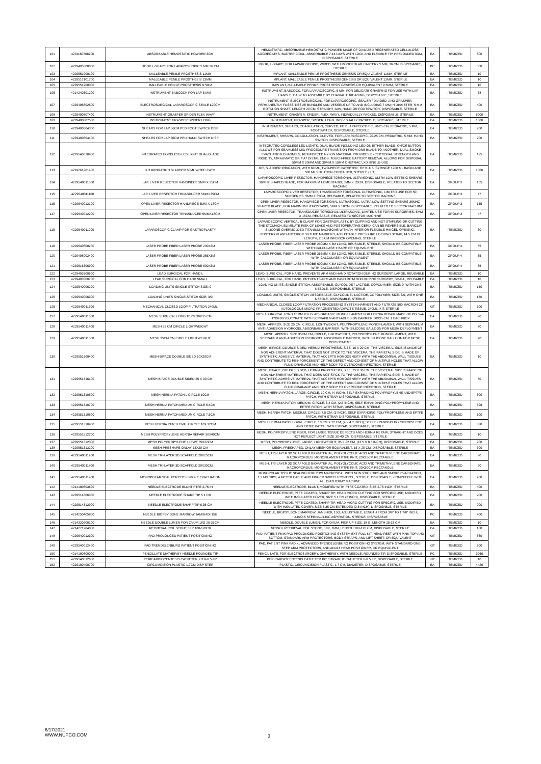| 101 | 4231160708700 | ABSORBABLE HEMOSTATIC POWDER 3GM | HEMOSTATIC, ABSORBABLE HEMOSTATIC POWDER MADE OF OXIDIZED REGENERATED CELLULOSE AGGREGATES, BACTERICIDAL, ABSORBABLE 7-14 DAYS WITH LOCK AND FLEXIBLE TIP, PRELOADED 3GM, DISPOSABLE, STERILE | EA | ITEMIZED | 600 |
| 102 | 4229495500000 | HOOK L-SHAPE FOR LAPAROSCOPIC 5 MM 36 CM | HOOK, L-SHAPE, FOR LAPAROSCOPIC, WIRED, WITH MONOPOLAR CAUTERY 5 MM, 36 CM, DISPOSABLE, STERILE | PC | ITEMIZED | 300 |
| 103 | 4229551900100 | MALLEABLE PENILE PROSTHESIS 11MM | IMPLANT, MALLEABLE PENILE PROSTHESIS GENESIS OR EQUIVALENT 11MM, STERILE | EA | ITEMIZED | 10 |
| 104 | 4229517101700 | MALLEABLE PENILE PROSTHESIS 13MM | IMPLANT, MALLEABLE PENILE PROSTHESIS GENESIS OR EQUIVALENT 13MM, STERILE | EA | ITEMIZED | 10 |
| 105 | 4229551900000 | MALLEABLE PENILE PROSTHESIS 9.5MM | IMPLANT, MALLEABLE PENILE PROSTHESIS GENESIS OR EQUIVALENT 9.5MM, STERILE | EA | ITEMIZED | 10 |
| 106 | 4214240301200 | INSTRUMENT BABCOCK FOR LAP 5 MM | INSTRUMENT, BABCOCK, FOR LAPAROSCOPIC, 5 MM, FOR DELICATE GRASPING FOR USE WITH LAP HANDLE, EASY TO ASSEMBLE BY COAXIAL THREADING, DISPOSABLE, STERILE | EA | ITEMIZED | 68 |
| 107 | 4229495802500 | ELECTROSURGICAL LAPAROSCOPIC SEALE L20CM | INSTRUMENT, ELECTROSURGICAL, FOR LAPAROSCOPIC, SEALER / DIVIDED, AND GRASPER, PERMANENTLY FUSES TISSUE BUNDLES AND VESSELS UP TO AND INCLUDING 7 MM IN DIAMETER, 5 MM ROTATION SHAFT, LENGTH 20 CM, STRAIGHT JAW, HAND OR FOOTSWITCH, DISPOSABLE, STERILE | EA | ITEMIZED | 400 |
| 108 | 4229490807400 | INSTRUMENT GRASPER SPIDER FLEX WAVY | INSTRUMENT, GRASPER, SPIDER, FLEX, WAVY, INDIVIDUALLY PACKED, DISPOSABLE, STERILE | EA | ITEMIZED | 6000 |
| 109 | 4229490807500 | INSTRUMENT GRASPER SPIDER LONG | INSTRUMENT, GRASPER, SPIDER, LONG, INDIVIDUALLY PACKED, DISPOSABLE, STERILE | EA | ITEMIZED | 1000 |
| 110 | 4229490604300 | SHEARS FOR LAP 36CM PED FOOT SWITCH DISP | INSTRUMENT, SHEARS, COAGULATION, CURVED, FOR LAPAROSCOPIC, 20-25 CM, PEDIATRIC, 5 MM, FOOTSWITCH, DISPOSABLE, STERILE | EA | ITEMIZED | 200 |
| 111 | 4229490604400 | SHEARS FOR LAP 36CM PED HAND SWITCH DISP | INSTRUMENT, SHEARS, COAGULATION, CURVED, FOR LAPAROSCOPIC, 20-25 CM, PEDIATRIC, 5 MM, HAND SWITCH, DISPOSABLE, STERILE | EA | ITEMIZED | 200 |
| 112 | 4229540010900 | INTEGRATED CORDLESS LED LIGHT DUAL-BLADE | INTEGRATED CORDLESS LED LIGHTS, DUAL-BLADE INCLUDING LED ON EITHER BLADE, ON/Off BUTTON ALLOWS FOR SEAMLESS MID-PROCEDURE TRANSITION FROM ONE BLADE TO ANOTHER, DUAL SMOKE EVACUATION CHANNELS, REINFORCED NYLON MATERIAL PROVIDES EXCEPTIONAL STRENGTH AND RIGIDITY, ATRAUMATIC GRIP AT DISTAL ENDS, TOUCH-FREE BATTERY REMOVAL ALLOWS FOR DISPOSAL 50MM X 20MM AND 30MM X 15MM ONETRAC LXD SINGLE-USE | EA | ITEMIZED | 125 |
| 113 | 4219261201400 | KIT IRRIGATION BLADDER 60ML W/2PC CATH | KIT, BLADDER IRRIGATION, WITH 60 ML, TWO-PIECE CATHETER, TIP BULB, SYRINGE 1200 ML BASIN AND 500 ML SOLUTION CONTAINER, STERILE (KIT) | EA | ITEMIZED | 1000 |
| 114 | 4229540011000 | LAP. LIVER RESECTOR HANDPIECE 5MM X 35CM | LAPAROSCOPIC LIVER RESECTOR, HANDPIECE TORSIONAL ULTRASONIC, ULTRA LOW SETTING SHEARS 36MHZ SHAPED BLADE, FOR MAXIMUM HEMOSTASIS, 5MM X 35CM, DISPOSABLE, RELATED TO SECTOR MACHINE | EA | GROUP 3 | 155 |
| 115 | 4229540011100 | LAP. LIVER RESECTOR TRNASDUCER 5MMX35CM | LAPAROSCOPIC LIVER RESECTOR, TRANSDUCER TORSIONAL ULTRASONIC, LIMITED USE FOR 50 SURGERIES, 5MM X 35CM, REUSABLE, RELATED TO SECTOR MACHINE | EA | GROUP 3 | 47 |
| 116 | 4229540012100 | OPEN LIVER RESECTOR HANDPIECE 5MM X 18CM | OPEN LIVER RESECTOR, HANDPIECE TORSIONAL ULTRASONIC, ULTRA LOW SETTING SHEARS 36MHZ SHAPED BLADE, FOR MAXIMUM HEMOSTASIS, 5MM X 18CM, DISPOSABLE, RELATED TO SECTOR MACHINE | EA | GROUP 3 | 155 |
| 117 | 4229540012200 | OPEN LIVER RESECTOR TRNASDUCER 5MMX18CM | OPEN LIVER RESECTOR, TRANSDUCER TORSIONAL ULTRASONIC, LIMITED USE FOR 50 SURGERIES, 5MM X 18CM, REUSABLE, RELATED TO SECTOR MACHINE | EA | GROUP 3 | 47 |
| 118 | 4229540011200 | LAPAROSCOPIC CLAMP FOR GASTROPLASTY | LAPAROSCOPIC VERTICAL B CLAMP FOR GASTROPLASTY, BY CLIPPING AND NOT STAPLING OR CUTTING THE STOMACH, ELIMINATE RISK OF LEAKS AND POSTOPERATIVE GERD, CAN BE REVERSIBLE, BARICLIP SILICONE OVERMOLDED TITANIUM BACKBONE WITH AN INFERIOR FLEXIBLE HINGED OPENING, POSTERIOR AND ANTERIOR SUTURE MARKERS, ADJUSTABLE PRESSURE LOCKING STRAP, 14.5 CM IN LENGTH, 2.5 CM INFERIOR OPENING, STERILE | EA | ITEMIZED | 30 |
| 119 | 4229640800200 | LASER PROBE FIBER LASER PROBE 230X3M | LASER PROBE, FIBER LASER PROBE 230MM X 3M LONG, REUSABLE, STERILE, SHOULD BE COMPATIBLE WITH CALCULASE II BARE OR EQUIVALENT | EA | GROUP 4 | 65 |
| 120 | 4229498002400 | LASER PROBE FIBER LASER PROBE 365X3M | LASER PROBE, FIBER LASER PROBE 365MM X 3M LONG, REUSABLE, STERILE, SHOULD BE COMPATIBLE WITH CALCULASE II OR EQUIVALENT | EA | GROUP 4 | 65 |
| 121 | 4229516306900 | LASER PROBE FIBER LASER PROBE 600X3M | LASER PROBE, FIBER LASER PROBE 600MM X 3M LONG, REUSABLE, STERILE, SHOULD BE COMPATIBLE WITH CALCULASE II OR EQUIVALENT | EA | GROUP 4 | 65 |
| 122 | 4229493300600 | LEAD SURGICAL FOR HAND L | LEAD, SURGICAL, FOR HAND, PREVENTS ARM AND HAND ROTATION DURING SURGERY, LARGE, REUSABLE | EA | ITEMIZED | 10 |
| 123 | 4229493300700 | LEAD SURGICAL FOR HAND SMALL | LEAD, SURGICAL, FOR HAND, PREVENTS ARM AND HAND ROTATION DURING SURGERY, SMALL, REUSABLE | EA | ITEMIZED | 10 |
| 124 | 4229540006200 | LOADING UNITS SINGLE-STITCH SIZE: 0 | LOADING UNITS, SINGLE-STITCH, ABSORBABLE, GLYCOLIDE / LACTIDE, COPOLYMER, SIZE: 0, WITH ONE NEEDLE, DISPOSABLE, STERILE | EA | ITEMIZED | 150 |
| 125 | 4229540006300 | LOADING UNITS SINGLE-STITCH SIZE: 3/0 | LOADING UNITS, SINGLE-STITCH, ABSORBABLE, GLYCOLIDE / LACTIDE, COPOLYMER, SIZE: 3/0, WITH ONE NEEDLE, DISPOSABLE, STERILE | EA | ITEMIZED | 150 |
| 126 | 4229540011300 | MECHANICAL CLOSED LOOP FILTRATION 240ML | MECHANICAL CLOSED LOOP FILTRATION PROCESSING SYSTEM HARVEST AND FILTRATE 500 MACRON OF AUTOLOGOUS MICRO-FRAGMENTED ADIPOSE TISSUE, 240ML, KIT, STERILE | KIT | ITEMIZED | 100 |
| 127 | 4229540011600 | MESH SURGICAL LONG TERM 30X35 CM | MESH SURGICAL LONG TERM FULLY ABSORBABLE MONOFILAMENT FOR HERNIA REPAIR MADE OF POLY-4-HYDROXYBUTYRATE WITH SEPRAFILM ANTI-ADHESION BARRIER 30X35 CM. 1 EACH/BOX | EA | ITEMIZED | 20 |
| 128 | 4229540011400 | MESH 25 CM CIRCLE LIGHTWEIGHT | MESH, APPROX. SIZE 25 CM, CIRCLE, LIGHTWEIGHT, POLYPROPYLENE MONOFILAMENT, WITH SEPRAFILM ANTI-ADHESION HYDROGEL ABSORBABLE BARRIER, WITH SILICONE BALLOON FOR MESH DEPLOYMENT | EA | ITEMIZED | 70 |
| 129 | 4229540011500 | MESH 35CM CM CIRCLE LIGHTWEIGHT | MESH, APPROX. SIZE 35CM CM, CIRCLE, LIGHTWEIGHT, POLYPROPYLENE MONOFILAMENT, WITH SEPRAFILM ANTI-ADHESION HYDROGEL ABSORBABLE BARRIER, WITH SILICONE BALLOON FOR MESH DEPLOYMENT | EA | ITEMIZED | 70 |
| 130 | 4229551308400 | MESH BIFACE DOUBLE SIDED 10X20CM | MESH, BIFACE, DOUBLE SIDED, HERNIA PROSTHESIS, SIZE: 10 X 20 CM: THE VISCERAL SIDE IS MADE OF NON ADHERENT MATERIAL THAT DOES NOT STICK TO THE VISCERA, THE PARIETAL SIDE IS MADE OF SYNTHETIC ADHESIVE MATERIAL THAT ACCEPTS HOMOGENEITY WITH THE ABDOMINAL WALL TISSUES AND CONTRIBUTE TO REINFORCEMENT OF THE DEFECT AND CONSIST OF MULTIPLE HOLES THAT ALLOW FLUID DRAINAGE AND HELP BODY TO OVERCOME INFECTION, STERILE | EA | ITEMIZED | 10 |
| 131 | 4229551316100 | MESH BIFACE DOUBLE SIDED 25 X 30 CM | MESH, BIFACE, DOUBLE SIDED, HERNIA PROSTHESIS, SIZE: 25 X 30 CM: THE VISCERAL SIDE IS MADE OF NON ADHERENT MATERIAL THAT DOES NOT STICK TO THE VISCERA. THE PARIETAL SIDE IS MADE OF SYNTHETIC ADHESIVE MATERIAL THAT ACCEPTS HOMOGENEITY WITH THE ABDOMINAL WALL TISSUES AND CONTRIBUTE TO REINFORCEMENT OF THE DEFECT AND CONSIST OF MULTIPLE HOLES THAT ALLOW FLUID DRAINAGE AND HELP BODY TO OVERCOME INFECTION, STERILE | EA | ITEMIZED | 50 |
| 132 | 4229551310500 | MESH HERNIA PATCH L CIRCLE 10CM | MESH, HERNIA PATCH, LARGE, CIRCLE, 10 CM, (4 INCH), SELF EXPANDING POLYPROPYLENE AND EPTFE PATCH, WITH STRAP, DISPOSABLE, STERILE | EA | ITEMIZED | 600 |
| 133 | 4229551310700 | MESH HERNIA PATCH MEDIUM CIRCLE 6.4CM | MESH, HERNIA PATCH, MEDIUM, CIRCLE, 6.4 CM, (2.5 INCH), SELF EXPANDING POLYPROPYLENE AND EPTFE PATCH, WITH STRAP, DISPOSABLE, STERILE | EA | ITEMIZED | 598 |
| 134 | 4229551310800 | MESH HERNIA PATCH MEDIUM CIRCLE 7.5CM | MESH, HERNIA PATCH, MEDIUM, CIRCLE, 7.5 CM, (3 INCH), SELF EXPANDING POLYPROPYLENE AND EPTFE PATCH, WITH STRAP, DISPOSABLE, STERILE | EA | ITEMIZED | 100 |
| 135 | 4229551310900 | MESH HERNIA PATCH OVAL CIRCLE 10X 12CM | MESH, HERNIA PATCH, OVAL, CIRCLE, 10 CM X 12 CM, (4 X 4.7 INCH), SELF EXPANDING POLYPROPYLENE AND EPTFE PATCH, WITH STRAP, DISPOSABLE, STERILE | EA | ITEMIZED | 380 |
| 136 | 4229551312200 | MESH POLYPROPYLENE HERNIA REPAIR 30X40CM | MESH, POLYPROPYLENE FIBER, FOR LARGE TISSUE DEFECTS AND HERNIA REPAIR, STRAIGHT AND DOES NOT REFLECT LIGHT, SIZE 30-40 CM, DISPOSABLE, STERILE | EA | ITEMIZED | 10 |
| 137 | 4229551312300 | MESH POLYPROPYLENE L LTWT 35X22CM | MESH, POLYPROPYLENE, LARGE, LIGHTWEIGHT, 35 X 22 CM, (13.5 X 8.5 INCH), DISPOSABLE, STERILE | EA | ITEMIZED | 200 |
| 138 | 4229551313200 | MESH PRESHAPE ONLAY 15X20 CM | MESH, PRESHAPED, ONLAY-MESH OR EQUIVALENT, 15 X 20 CM, DISPOSABLE, STERILE | EA | ITEMIZED | 300 |
| 139 | 4229540011700 | MESH TRI-LAYER 3D SCAFFOLD 20X25CM | MESH, TRI-LAYER 3D SCAFFOLD BIOMATERIAL, POLYGLYCOLIC ACID AND TRIMETHYLENE CARBONATE MACROPOROUS, MONOFILAMENT PTFE KNIT, 20X25CM RECTANGLE | EA | ITEMIZED | 20 |
| 140 | 4229540011800 | MESH TRI-LAYER 3D SCAFFOLD 20X30CM | MESH, TRI-LAYER 3D SCAFFOLD BIOMATERIAL, POLYGLYCOLIC ACID AND TRIMETHYLENE CARBONATE MACROPOROUS, MONOFILAMENT PTFE KNIT, 20X30CM RECTANGLE | EA | ITEMIZED | 20 |
| 141 | 4229540011900 | MONOPOLAR SEAL FORCEPS SMOKE EVACUATION | MONOPOLAR TISSUE SEALING FORCEPS MACROSEAL WITH NON STICK TIPS AND SMOKE EVACUATION, 1.2 MM TIPS, 4 METER CABLE AND FINGER SWITCH CONTROL, STERILE, DISPOSABLE, COMPATIBLE WITH ALL DIATHERMY MACHINE | EA | ITEMIZED | 700 |
| 142 | 4214180803600 | NEEDLE ELECTRODE BLUNT PTFE 2.75 IN | NEEDLE ELECTRODE, BLUNT, MODIFIED WITH PTFE COATED, SIZE 2.75 INCH, STERILE | EA | ITEMIZED | 400 |
| 143 | 4229514306300 | NEEDLE ELECTRODE SHARP TIP 5.1 CM | NEEDLE ELECTRODE, PTFE COATED, SHARP TIP, HEAD MICRO CUTTING FOR SPECIFIC USE, MODIFIED WITH INSULATED COVER, SIZE 5.1 CM (2 INCH), DISPOSABLE, STERILE | EA | ITEMIZED | 200 |
| 144 | 4229514312900 | NEEDLE ELECTRODE SHARP TIP 6.35 CM | NEEDLE ELECTRODE, PTFE COATED, SHARP TIP, HEAD MICRO CUTTING FOR SPECIFIC USE, MODIFIED WITH INSULATED COVER, SIZE 6.35 CM EXTENDED (2.5 INCH), DISPOSABLE, STERILE | EA | ITEMIZED | 200 |
| 145 | 4214250405800 | NEEDLE BIOPSY BONE MARROW JAMSHIDI 15G | NEEDLE, BIOPSY, BONE MARROW, JAMSHIDI, 15G, ADJUSTABLE, LENGTH FROM 3/8" TO 1 7/8" INCH, ILLINOIS STERNAL/ILIAC ASPIRATION, STERILE, DISPOSABLE | PC | ITEMIZED | 400 |
| 146 | 4214320900100 | NEEDLE DOUBLE LUMEN FOR OVUM 18G 25-33CM | NEEDLE, DOUBLE LUMEN, FOR OVUM, PICK UP SIZE: 18 G, LENGTH 25-33 CM | EA | ITEMIZED | 10 |
| 147 | 4214271204000 | RETRIEVAL COIL STONE 3FR 100-120CM | NITINOL RETRIEVAL COIL STONE, 3FR, 7MM, LENGTH 100-120 CM, DISPOSABLE, STERILE | EA | ITEMIZED | 100 |
| 148 | 4229540012300 | PAD PROLONGED PATIENT POSITIONING | PAD, PATIENT PINK PAD PROLONGED POSITIONING SYSTEM EXT FULL KIT, HEAD REST WITH PINK TOP AND BOTTOM, STANDARD ARM PROTECTORS, BODY STRAPS, AND LIFT SHEET, OR EQUIVALENT | KIT | ITEMIZED | 660 |
| 149 | 4229540012400 | PAD TRENDELENBURG PATIENT POSITIONING | PAD, PATIENT PINK PAD XL ADVANCED TRENDELENBURG POSITIONING SYSTEM, WITH STANDARD ONE-STEP ARM PROTECTORS, AND ADULT HEAD POSITIONER, OR EQUIVALENT | KIT | ITEMIZED | 700 |
| 150 | 4214180800000 | PENCILLATE DIATHERMY NEEDLE ROUNDED TIP | PENCIL LATE, FOR ELECTROSURGERY, DIATHERMY, WITH NEEDLE, ROUNDED TIP, DISPOSABLE, STERILE | PC | ITEMIZED | 3266 |
| 151 | 4229540012600 | PERICARDIOCENTESIS CATHETER KIT 8-8.5 FR | PERICARDIOCENTESIS CATHETER KIT, STRAIGHT CATHETER 8-8.5 FR, DISPOSABLE, STERILE | KIT | ITEMIZED | 10 |
| 152 | 4229180400700 | CIRCUMCISION PLASTIC 1.7CM DISP STER | PLASTIC, CIRCUMCISION PLASTIC, 1.7 CM, DIAMETER, DISPOSABLE, STERILE | EA | ITEMIZED | 4420 |
6/17/2021
WWW.NUPCO.COM
3